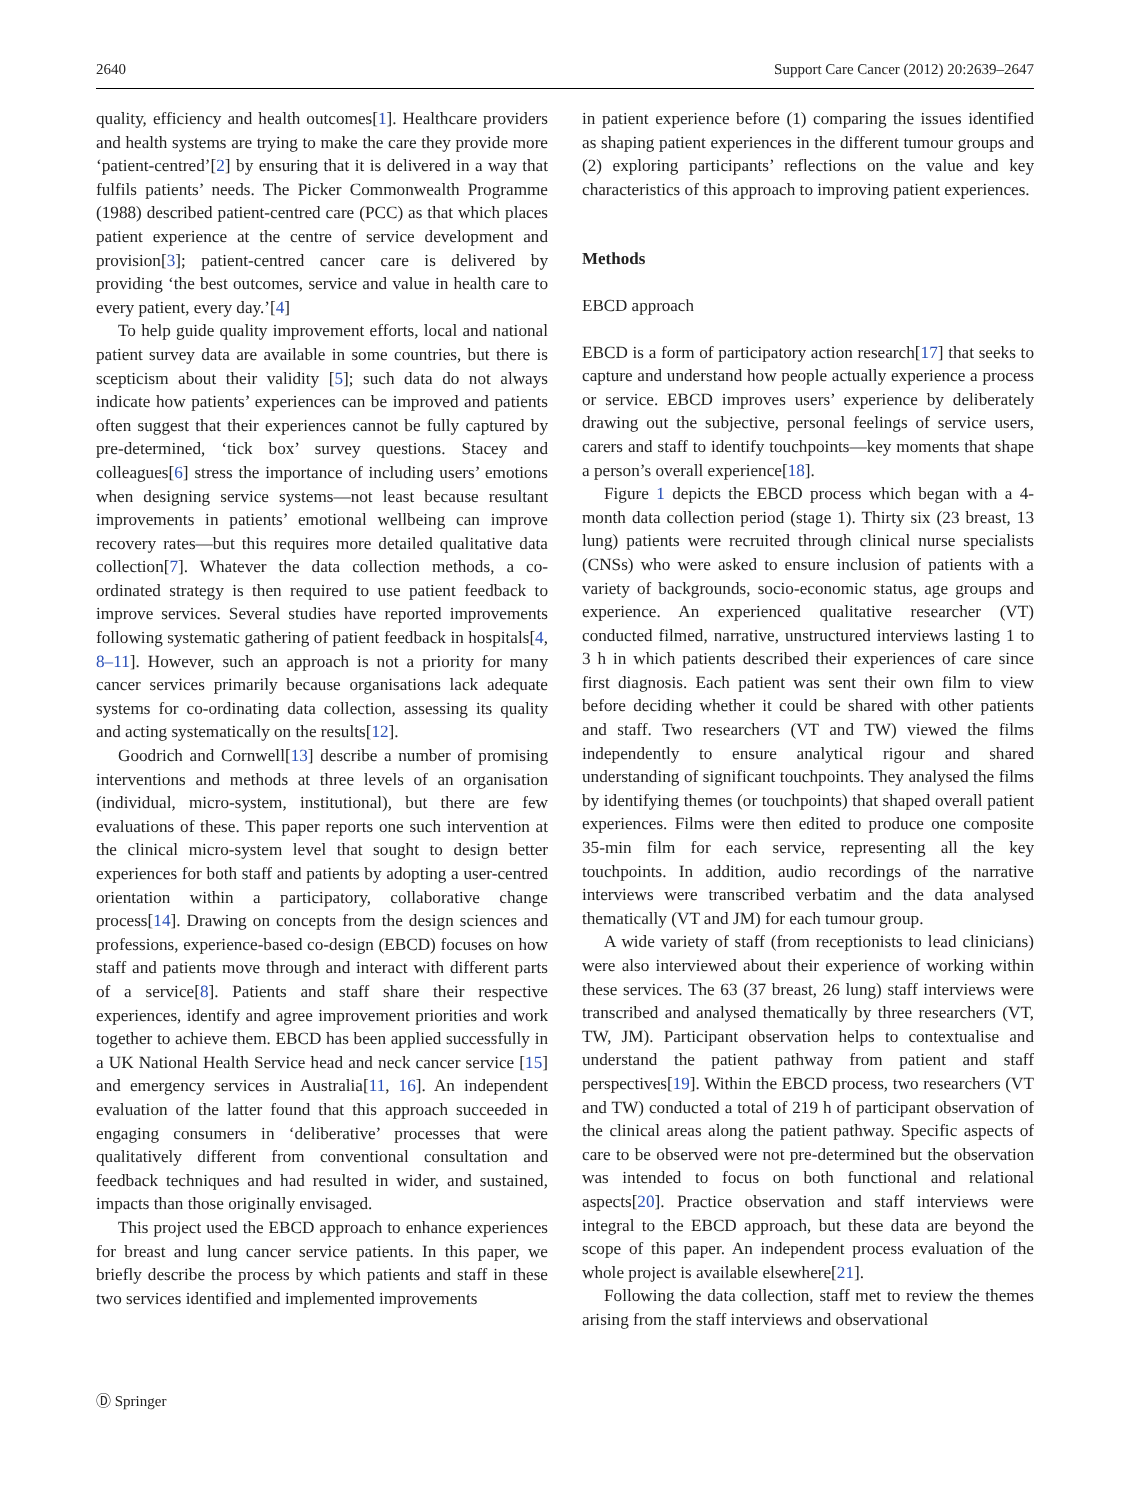2640 Support Care Cancer (2012) 20:2639–2647
quality, efficiency and health outcomes[1]. Healthcare providers and health systems are trying to make the care they provide more ‘patient-centred’[2] by ensuring that it is delivered in a way that fulfils patients’ needs. The Picker Commonwealth Programme (1988) described patient-centred care (PCC) as that which places patient experience at the centre of service development and provision[3]; patient-centred cancer care is delivered by providing ‘the best outcomes, service and value in health care to every patient, every day.’[4]
To help guide quality improvement efforts, local and national patient survey data are available in some countries, but there is scepticism about their validity [5]; such data do not always indicate how patients’ experiences can be improved and patients often suggest that their experiences cannot be fully captured by pre-determined, ‘tick box’ survey questions. Stacey and colleagues[6] stress the importance of including users’ emotions when designing service systems—not least because resultant improvements in patients’ emotional wellbeing can improve recovery rates—but this requires more detailed qualitative data collection[7]. Whatever the data collection methods, a co-ordinated strategy is then required to use patient feedback to improve services. Several studies have reported improvements following systematic gathering of patient feedback in hospitals[4, 8–11]. However, such an approach is not a priority for many cancer services primarily because organisations lack adequate systems for co-ordinating data collection, assessing its quality and acting systematically on the results[12].
Goodrich and Cornwell[13] describe a number of promising interventions and methods at three levels of an organisation (individual, micro-system, institutional), but there are few evaluations of these. This paper reports one such intervention at the clinical micro-system level that sought to design better experiences for both staff and patients by adopting a user-centred orientation within a participatory, collaborative change process[14]. Drawing on concepts from the design sciences and professions, experience-based co-design (EBCD) focuses on how staff and patients move through and interact with different parts of a service[8]. Patients and staff share their respective experiences, identify and agree improvement priorities and work together to achieve them. EBCD has been applied successfully in a UK National Health Service head and neck cancer service [15] and emergency services in Australia[11, 16]. An independent evaluation of the latter found that this approach succeeded in engaging consumers in ‘deliberative’ processes that were qualitatively different from conventional consultation and feedback techniques and had resulted in wider, and sustained, impacts than those originally envisaged.
This project used the EBCD approach to enhance experiences for breast and lung cancer service patients. In this paper, we briefly describe the process by which patients and staff in these two services identified and implemented improvements
in patient experience before (1) comparing the issues identified as shaping patient experiences in the different tumour groups and (2) exploring participants’ reflections on the value and key characteristics of this approach to improving patient experiences.
Methods
EBCD approach
EBCD is a form of participatory action research[17] that seeks to capture and understand how people actually experience a process or service. EBCD improves users’ experience by deliberately drawing out the subjective, personal feelings of service users, carers and staff to identify touchpoints—key moments that shape a person’s overall experience[18].
Figure 1 depicts the EBCD process which began with a 4-month data collection period (stage 1). Thirty six (23 breast, 13 lung) patients were recruited through clinical nurse specialists (CNSs) who were asked to ensure inclusion of patients with a variety of backgrounds, socio-economic status, age groups and experience. An experienced qualitative researcher (VT) conducted filmed, narrative, unstructured interviews lasting 1 to 3 h in which patients described their experiences of care since first diagnosis. Each patient was sent their own film to view before deciding whether it could be shared with other patients and staff. Two researchers (VT and TW) viewed the films independently to ensure analytical rigour and shared understanding of significant touchpoints. They analysed the films by identifying themes (or touchpoints) that shaped overall patient experiences. Films were then edited to produce one composite 35-min film for each service, representing all the key touchpoints. In addition, audio recordings of the narrative interviews were transcribed verbatim and the data analysed thematically (VT and JM) for each tumour group.
A wide variety of staff (from receptionists to lead clinicians) were also interviewed about their experience of working within these services. The 63 (37 breast, 26 lung) staff interviews were transcribed and analysed thematically by three researchers (VT, TW, JM). Participant observation helps to contextualise and understand the patient pathway from patient and staff perspectives[19]. Within the EBCD process, two researchers (VT and TW) conducted a total of 219 h of participant observation of the clinical areas along the patient pathway. Specific aspects of care to be observed were not pre-determined but the observation was intended to focus on both functional and relational aspects[20]. Practice observation and staff interviews were integral to the EBCD approach, but these data are beyond the scope of this paper. An independent process evaluation of the whole project is available elsewhere[21].
Following the data collection, staff met to review the themes arising from the staff interviews and observational
Ⓓ Springer